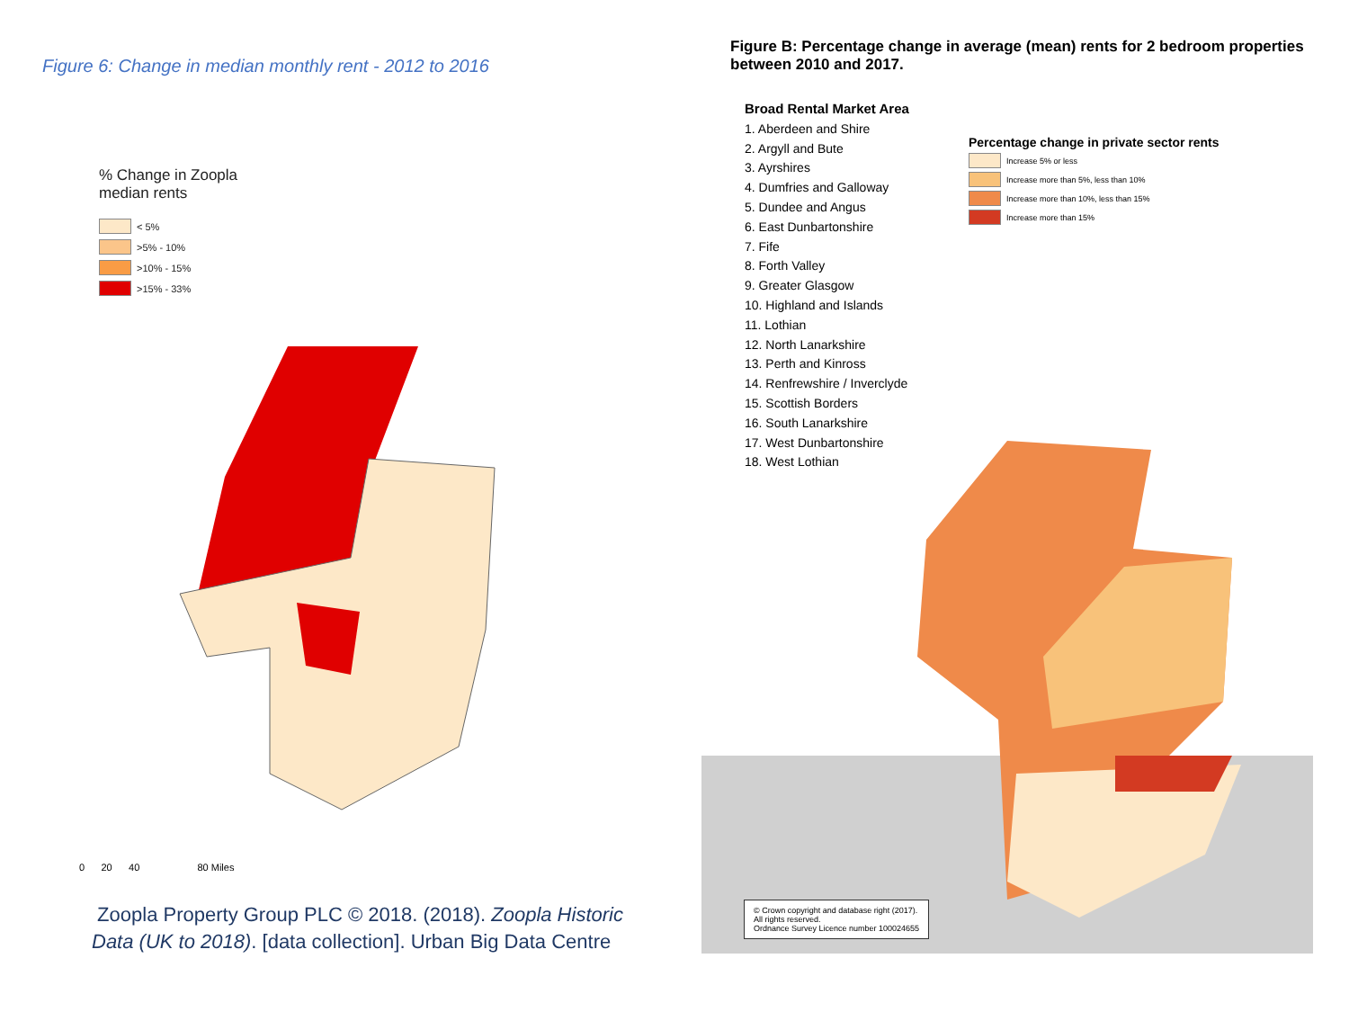Figure 6: Change in median monthly rent - 2012 to 2016
% Change in Zoopla median rents
< 5%
>5% - 10%
>10% - 15%
>15% - 33%
0 20 40 80 Miles
Zoopla Property Group PLC © 2018. (2018). Zoopla Historic
Data (UK to 2018). [data collection]. Urban Big Data Centre
Figure B: Percentage change in average (mean) rents for 2 bedroom properties between 2010 and 2017.
Broad Rental Market Area
1. Aberdeen and Shire
2. Argyll and Bute
3. Ayrshires
4. Dumfries and Galloway
5. Dundee and Angus
6. East Dunbartonshire
7. Fife
8. Forth Valley
9. Greater Glasgow
10. Highland and Islands
11. Lothian
12. North Lanarkshire
13. Perth and Kinross
14. Renfrewshire / Inverclyde
15. Scottish Borders
16. South Lanarkshire
17. West Dunbartonshire
18. West Lothian
Percentage change in private sector rents
Increase 5% or less
Increase more than 5%, less than 10%
Increase more than 10%, less than 15%
Increase more than 15%
© Crown copyright and database right (2017).
All rights reserved.
Ordnance Survey Licence number 100024655